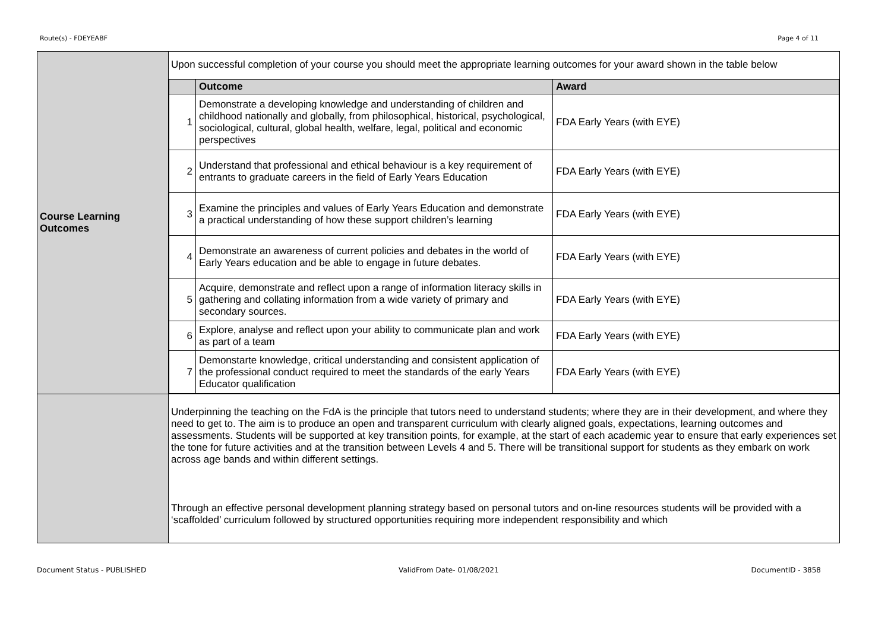Route(s) - FDEYEABF Page 4 of 11
| Course Learning Outcomes | Upon successful completion of your course you should meet the appropriate learning outcomes for your award shown in the table below / / Outcome / Award / / --- / --- / --- / / 1 / Demonstrate a developing knowledge and understanding of children and childhood nationally and globally, from philosophical, historical, psychological, sociological, cultural, global health, welfare, legal, political and economic perspectives / FDA Early Years (with EYE) / / 2 / Understand that professional and ethical behaviour is a key requirement of entrants to graduate careers in the field of Early Years Education / FDA Early Years (with EYE) / / 3 / Examine the principles and values of Early Years Education and demonstrate a practical understanding of how these support children’s learning / FDA Early Years (with EYE) / / 4 / Demonstrate an awareness of current policies and debates in the world of Early Years education and be able to engage in future debates. / FDA Early Years (with EYE) / / 5 / Acquire, demonstrate and reflect upon a range of information literacy skills in gathering and collating information from a wide variety of primary and secondary sources. / FDA Early Years (with EYE) / / 6 / Explore, analyse and reflect upon your ability to communicate plan and work as part of a team / FDA Early Years (with EYE) / / 7 / Demonstarte knowledge, critical understanding and consistent application of the professional conduct required to meet the standards of the early Years Educator qualification / FDA Early Years (with EYE) / |
| | Underpinning the teaching on the FdA is the principle that tutors need to understand students; where they are in their development, and where they need to get to. The aim is to produce an open and transparent curriculum with clearly aligned goals, expectations, learning outcomes and assessments. Students will be supported at key transition points, for example, at the start of each academic year to ensure that early experiences set the tone for future activities and at the transition between Levels 4 and 5. There will be transitional support for students as they embark on work across age bands and within different settings. Through an effective personal development planning strategy based on personal tutors and on-line resources students will be provided with a ‘scaffolded’ curriculum followed by structured opportunities requiring more independent responsibility and which |
Document Status - PUBLISHED ValidFrom Date- 01/08/2021 DocumentID - 3858